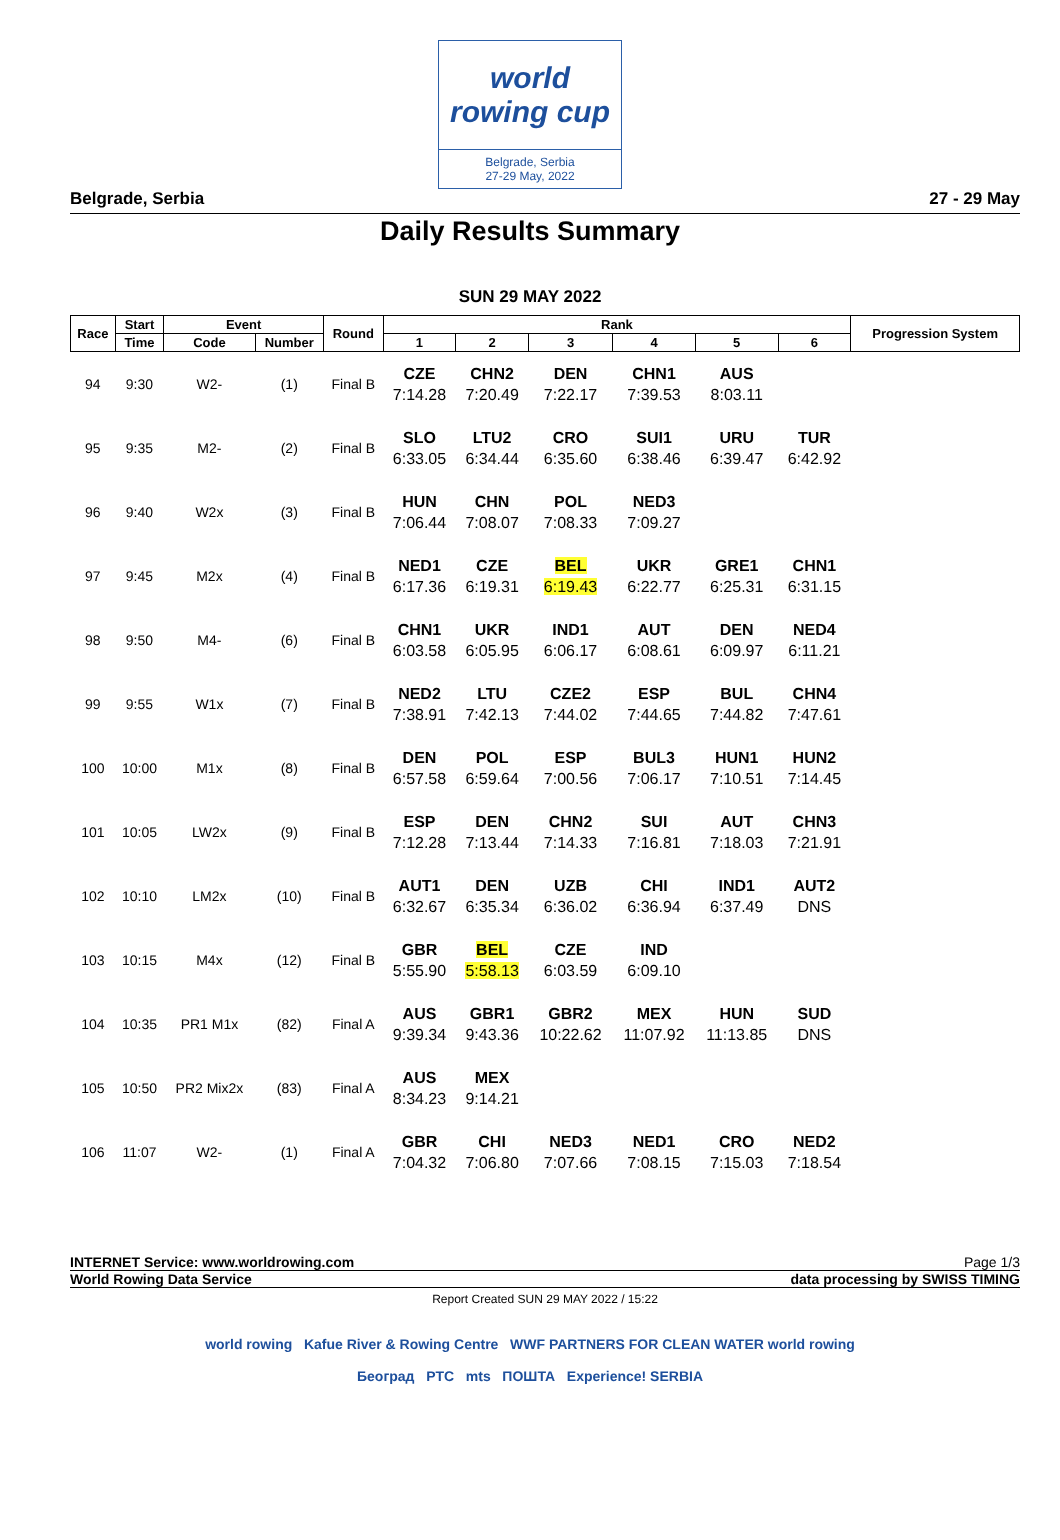world rowing cup
Belgrade, Serbia
27-29 May, 2022
Belgrade, Serbia 27 - 29 May
Daily Results Summary
SUN 29 MAY 2022
| Race | Start | Event | | Round | Rank | | | | | | Progression System |
| --- | --- | --- | --- | --- | --- | --- | --- | --- | --- | --- | --- |
| | Time | Code | Number | | 1 | 2 | 3 | 4 | 5 | 6 | |
| 94 | 9:30 | W2- | (1) | Final B | CZE 7:14.28 | CHN2 7:20.49 | DEN 7:22.17 | CHN1 7:39.53 | AUS 8:03.11 | | |
| 95 | 9:35 | M2- | (2) | Final B | SLO 6:33.05 | LTU2 6:34.44 | CRO 6:35.60 | SUI1 6:38.46 | URU 6:39.47 | TUR 6:42.92 | |
| 96 | 9:40 | W2x | (3) | Final B | HUN 7:06.44 | CHN 7:08.07 | POL 7:08.33 | NED3 7:09.27 | | | |
| 97 | 9:45 | M2x | (4) | Final B | NED1 6:17.36 | CZE 6:19.31 | BEL 6:19.43 | UKR 6:22.77 | GRE1 6:25.31 | CHN1 6:31.15 | |
| 98 | 9:50 | M4- | (6) | Final B | CHN1 6:03.58 | UKR 6:05.95 | IND1 6:06.17 | AUT 6:08.61 | DEN 6:09.97 | NED4 6:11.21 | |
| 99 | 9:55 | W1x | (7) | Final B | NED2 7:38.91 | LTU 7:42.13 | CZE2 7:44.02 | ESP 7:44.65 | BUL 7:44.82 | CHN4 7:47.61 | |
| 100 | 10:00 | M1x | (8) | Final B | DEN 6:57.58 | POL 6:59.64 | ESP 7:00.56 | BUL3 7:06.17 | HUN1 7:10.51 | HUN2 7:14.45 | |
| 101 | 10:05 | LW2x | (9) | Final B | ESP 7:12.28 | DEN 7:13.44 | CHN2 7:14.33 | SUI 7:16.81 | AUT 7:18.03 | CHN3 7:21.91 | |
| 102 | 10:10 | LM2x | (10) | Final B | AUT1 6:32.67 | DEN 6:35.34 | UZB 6:36.02 | CHI 6:36.94 | IND1 6:37.49 | AUT2 DNS | |
| 103 | 10:15 | M4x | (12) | Final B | GBR 5:55.90 | BEL 5:58.13 | CZE 6:03.59 | IND 6:09.10 | | | |
| 104 | 10:35 | PR1 M1x | (82) | Final A | AUS 9:39.34 | GBR1 9:43.36 | GBR2 10:22.62 | MEX 11:07.92 | HUN 11:13.85 | SUD DNS | |
| 105 | 10:50 | PR2 Mix2x | (83) | Final A | AUS 8:34.23 | MEX 9:14.21 | | | | | |
| 106 | 11:07 | W2- | (1) | Final A | GBR 7:04.32 | CHI 7:06.80 | NED3 7:07.66 | NED1 7:08.15 | CRO 7:15.03 | NED2 7:18.54 | |
INTERNET Service: www.worldrowing.com Page 1/3
World Rowing Data Service data processing by SWISS TIMING
Report Created SUN 29 MAY 2022 / 15:22
world rowing Kafue River & Rowing Centre WWF PARTNERS FOR CLEAN WATER world rowing
Београд PTC mts ПОШТА Experience! SERBIA